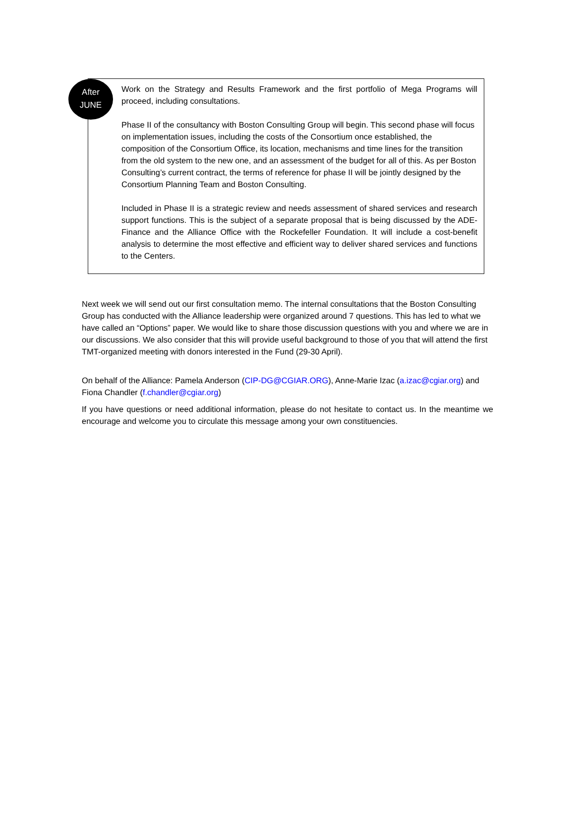After
JUNE
Work on the Strategy and Results Framework and the first portfolio of Mega Programs will proceed, including consultations.
Phase II of the consultancy with Boston Consulting Group will begin. This second phase will focus on implementation issues, including the costs of the Consortium once established, the composition of the Consortium Office, its location, mechanisms and time lines for the transition from the old system to the new one, and an assessment of the budget for all of this. As per Boston Consulting’s current contract, the terms of reference for phase II will be jointly designed by the Consortium Planning Team and Boston Consulting.
Included in Phase II is a strategic review and needs assessment of shared services and research support functions. This is the subject of a separate proposal that is being discussed by the ADE-Finance and the Alliance Office with the Rockefeller Foundation. It will include a cost-benefit analysis to determine the most effective and efficient way to deliver shared services and functions to the Centers.
Next week we will send out our first consultation memo. The internal consultations that the Boston Consulting Group has conducted with the Alliance leadership were organized around 7 questions. This has led to what we have called an “Options” paper. We would like to share those discussion questions with you and where we are in our discussions. We also consider that this will provide useful background to those of you that will attend the first TMT-organized meeting with donors interested in the Fund (29-30 April).
On behalf of the Alliance: Pamela Anderson (CIP-DG@CGIAR.ORG), Anne-Marie Izac (a.izac@cgiar.org) and Fiona Chandler (f.chandler@cgiar.org)
If you have questions or need additional information, please do not hesitate to contact us. In the meantime we encourage and welcome you to circulate this message among your own constituencies.